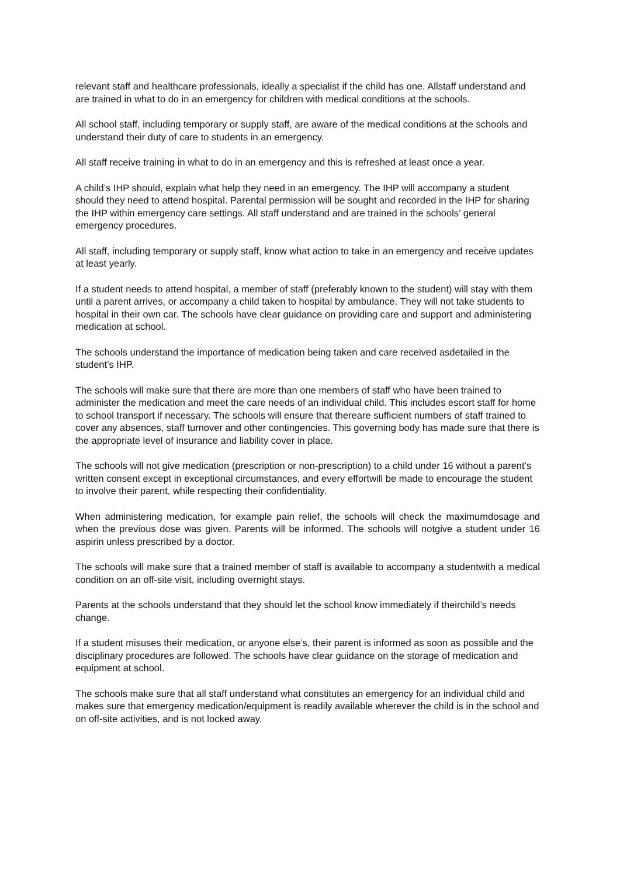relevant staff and healthcare professionals, ideally a specialist if the child has one. Allstaff understand and are trained in what to do in an emergency for children with medical conditions at the schools.
All school staff, including temporary or supply staff, are aware of the medical conditions at the schools and understand their duty of care to students in an emergency.
All staff receive training in what to do in an emergency and this is refreshed at least once a year.
A child’s IHP should, explain what help they need in an emergency. The IHP will accompany a student should they need to attend hospital. Parental permission will be sought and recorded in the IHP for sharing the IHP within emergency care settings. All staff understand and are trained in the schools’ general emergency procedures.
All staff, including temporary or supply staff, know what action to take in an emergency and receive updates at least yearly.
If a student needs to attend hospital, a member of staff (preferably known to the student) will stay with them until a parent arrives, or accompany a child taken to hospital by ambulance. They will not take students to hospital in their own car. The schools have clear guidance on providing care and support and administering medication at school.
The schools understand the importance of medication being taken and care received asdetailed in the student’s IHP.
The schools will make sure that there are more than one members of staff who have been trained to administer the medication and meet the care needs of an individual child. This includes escort staff for home to school transport if necessary. The schools will ensure that thereare sufficient numbers of staff trained to cover any absences, staff turnover and other contingencies. This governing body has made sure that there is the appropriate level of insurance and liability cover in place.
The schools will not give medication (prescription or non-prescription) to a child under 16 without a parent’s written consent except in exceptional circumstances, and every effortwill be made to encourage the student to involve their parent, while respecting their confidentiality.
When administering medication, for example pain relief, the schools will check the maximumdosage and when the previous dose was given. Parents will be informed. The schools will notgive a student under 16 aspirin unless prescribed by a doctor.
The schools will make sure that a trained member of staff is available to accompany a studentwith a medical condition on an off-site visit, including overnight stays.
Parents at the schools understand that they should let the school know immediately if theirchild’s needs change.
If a student misuses their medication, or anyone else’s, their parent is informed as soon as possible and the disciplinary procedures are followed. The schools have clear guidance on the storage of medication and equipment at school.
The schools make sure that all staff understand what constitutes an emergency for an individual child and makes sure that emergency medication/equipment is readily available wherever the child is in the school and on off-site activities, and is not locked away.